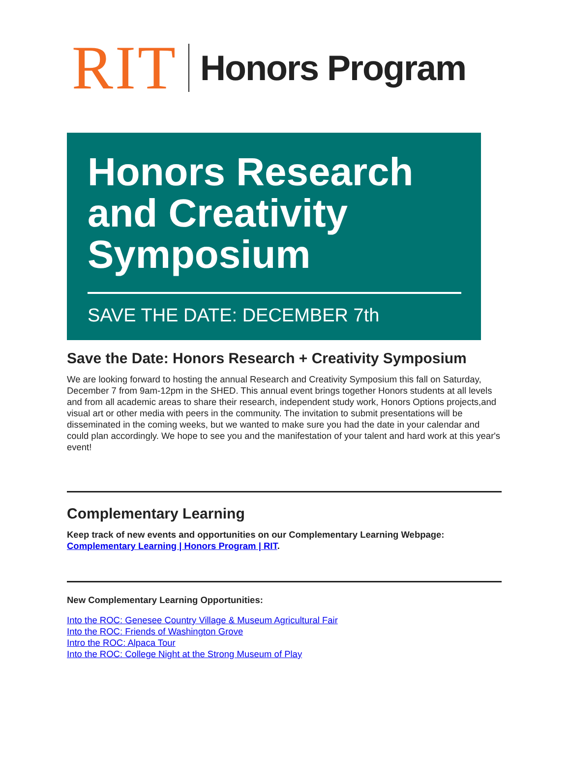RIT Honors Program
Honors Research
and Creativity
Symposium
SAVE THE DATE: DECEMBER 7th
Save the Date: Honors Research + Creativity Symposium
We are looking forward to hosting the annual Research and Creativity Symposium this fall on Saturday, December 7 from 9am-12pm in the SHED. This annual event brings together Honors students at all levels and from all academic areas to share their research, independent study work, Honors Options projects,and visual art or other media with peers in the community. The invitation to submit presentations will be disseminated in the coming weeks, but we wanted to make sure you had the date in your calendar and could plan accordingly. We hope to see you and the manifestation of your talent and hard work at this year's event!
Complementary Learning
Keep track of new events and opportunities on our Complementary Learning Webpage: Complementary Learning | Honors Program | RIT.
New Complementary Learning Opportunities:
Into the ROC: Genesee Country Village & Museum Agricultural Fair
Into the ROC: Friends of Washington Grove
Intro the ROC: Alpaca Tour
Into the ROC: College Night at the Strong Museum of Play